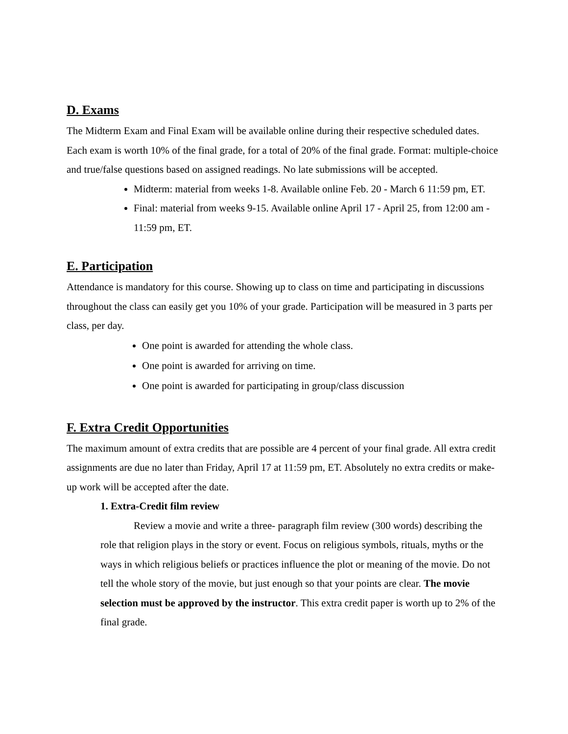D. Exams
The Midterm Exam and Final Exam will be available online during their respective scheduled dates. Each exam is worth 10% of the final grade, for a total of 20% of the final grade. Format: multiple-choice and true/false questions based on assigned readings. No late submissions will be accepted.
Midterm: material from weeks 1-8. Available online Feb. 20 - March 6 11:59 pm, ET.
Final: material from weeks 9-15. Available online April 17 - April 25, from 12:00 am - 11:59 pm, ET.
E. Participation
Attendance is mandatory for this course. Showing up to class on time and participating in discussions throughout the class can easily get you 10% of your grade. Participation will be measured in 3 parts per class, per day.
One point is awarded for attending the whole class.
One point is awarded for arriving on time.
One point is awarded for participating in group/class discussion
F. Extra Credit Opportunities
The maximum amount of extra credits that are possible are 4 percent of your final grade. All extra credit assignments are due no later than Friday, April 17 at 11:59 pm, ET. Absolutely no extra credits or make-up work will be accepted after the date.
1. Extra-Credit film review
Review a movie and write a three- paragraph film review (300 words) describing the role that religion plays in the story or event. Focus on religious symbols, rituals, myths or the ways in which religious beliefs or practices influence the plot or meaning of the movie. Do not tell the whole story of the movie, but just enough so that your points are clear. The movie selection must be approved by the instructor. This extra credit paper is worth up to 2% of the final grade.